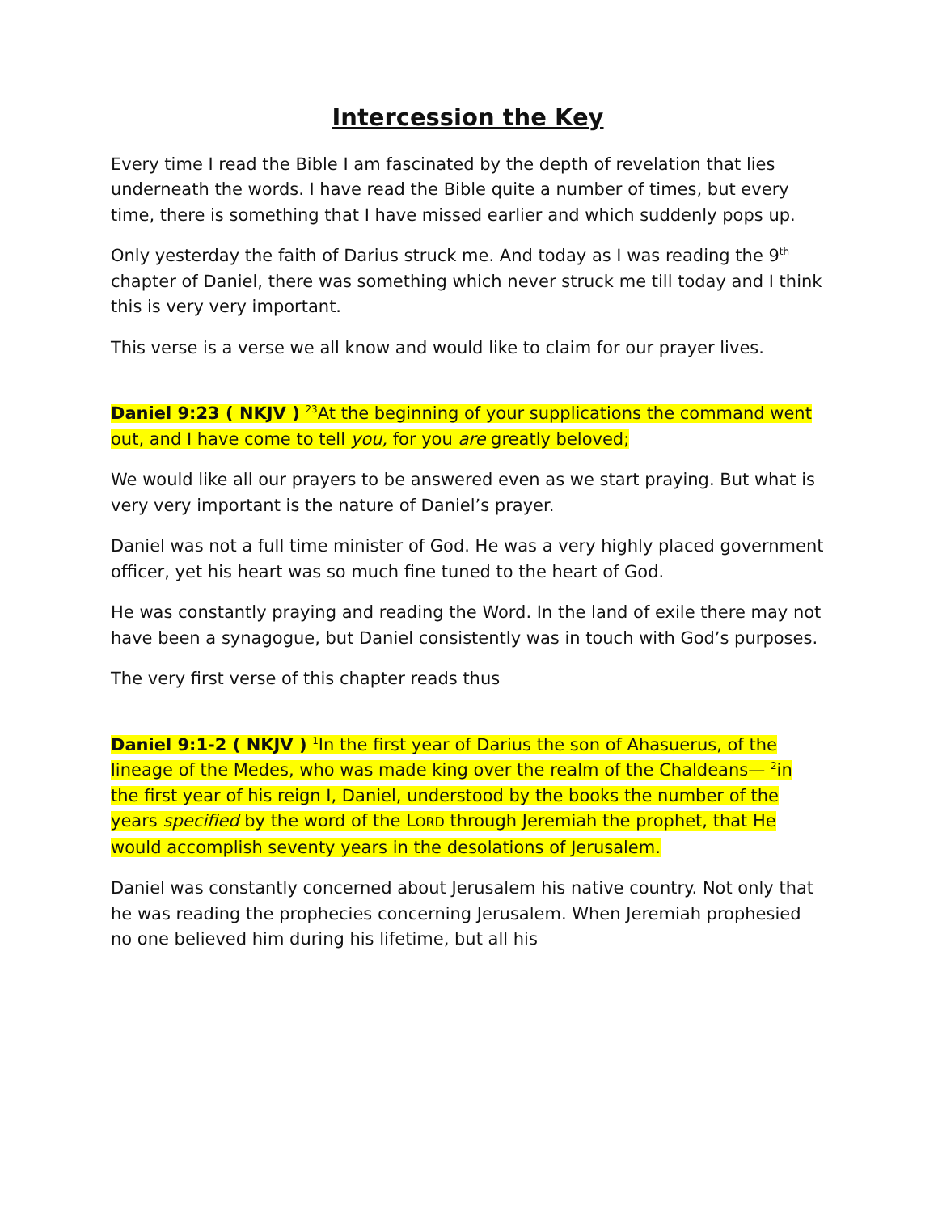Intercession the Key
Every time I read the Bible I am fascinated by the depth of revelation that lies underneath the words. I have read the Bible quite a number of times, but every time, there is something that I have missed earlier and which suddenly pops up.
Only yesterday the faith of Darius struck me. And today as I was reading the 9<sup>th</sup> chapter of Daniel, there was something which never struck me till today and I think this is very very important.
This verse is a verse we all know and would like to claim for our prayer lives.
Daniel 9:23 ( NKJV ) <sup>23</sup>At the beginning of your supplications the command went out, and I have come to tell you, for you are greatly beloved;
We would like all our prayers to be answered even as we start praying. But what is very very important is the nature of Daniel’s prayer.
Daniel was not a full time minister of God. He was a very highly placed government officer, yet his heart was so much fine tuned to the heart of God.
He was constantly praying and reading the Word. In the land of exile there may not have been a synagogue, but Daniel consistently was in touch with God’s purposes.
The very first verse of this chapter reads thus
Daniel 9:1-2 ( NKJV ) <sup>1</sup>In the first year of Darius the son of Ahasuerus, of the lineage of the Medes, who was made king over the realm of the Chaldeans— <sup>2</sup>in the first year of his reign I, Daniel, understood by the books the number of the years specified by the word of the LORD through Jeremiah the prophet, that He would accomplish seventy years in the desolations of Jerusalem.
Daniel was constantly concerned about Jerusalem his native country. Not only that he was reading the prophecies concerning Jerusalem. When Jeremiah prophesied no one believed him during his lifetime, but all his